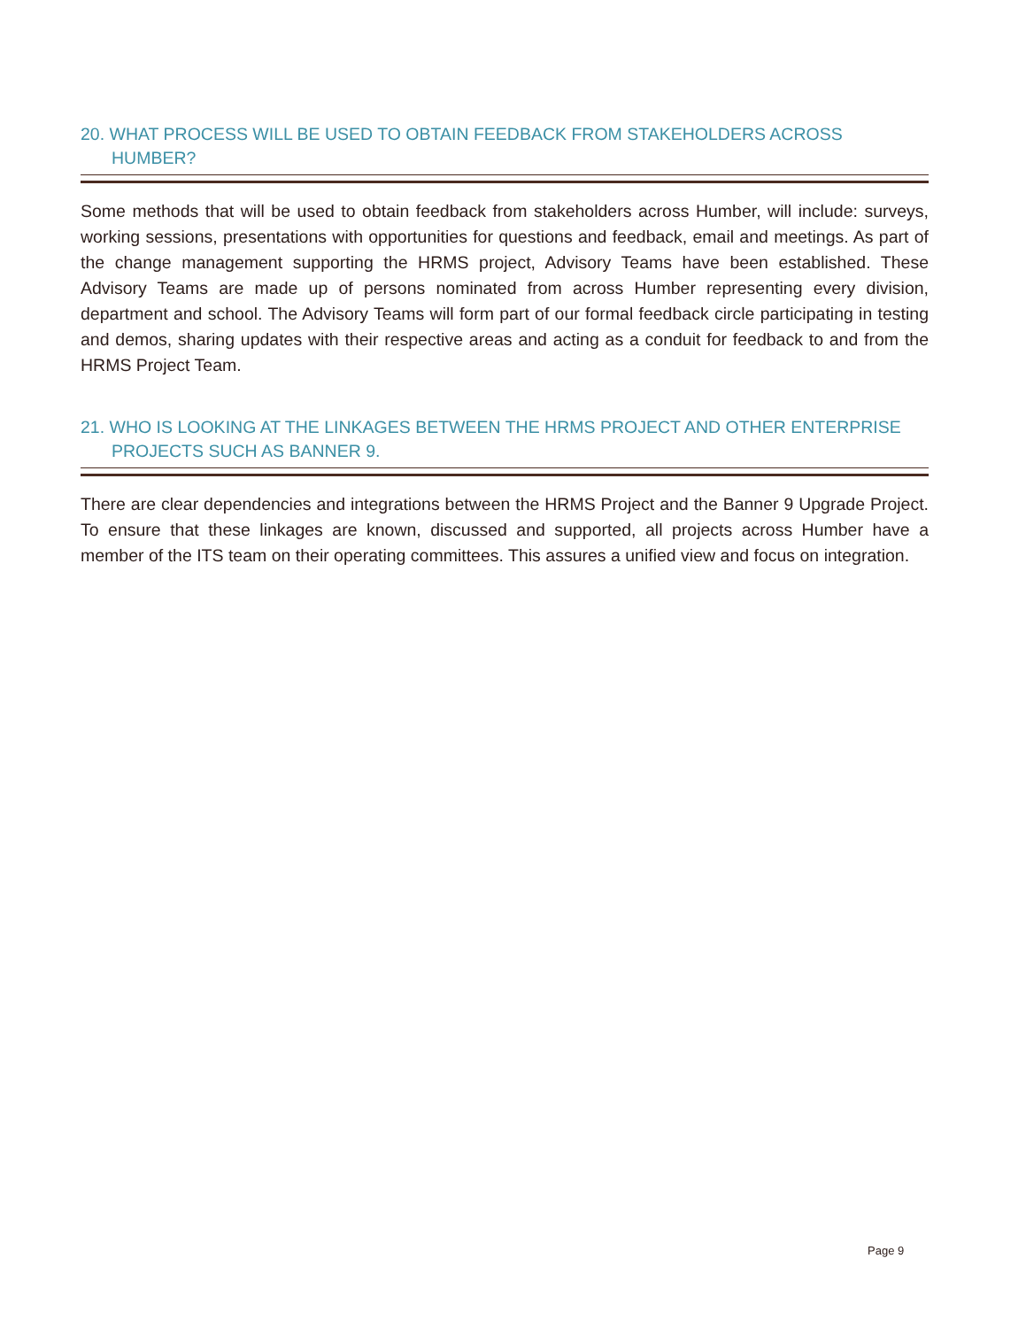20. WHAT PROCESS WILL BE USED TO OBTAIN FEEDBACK FROM STAKEHOLDERS ACROSS HUMBER?
Some methods that will be used to obtain feedback from stakeholders across Humber, will include: surveys, working sessions, presentations with opportunities for questions and feedback, email and meetings. As part of the change management supporting the HRMS project, Advisory Teams have been established. These Advisory Teams are made up of persons nominated from across Humber representing every division, department and school. The Advisory Teams will form part of our formal feedback circle participating in testing and demos, sharing updates with their respective areas and acting as a conduit for feedback to and from the HRMS Project Team.
21. WHO IS LOOKING AT THE LINKAGES BETWEEN THE HRMS PROJECT AND OTHER ENTERPRISE PROJECTS SUCH AS BANNER 9.
There are clear dependencies and integrations between the HRMS Project and the Banner 9 Upgrade Project. To ensure that these linkages are known, discussed and supported, all projects across Humber have a member of the ITS team on their operating committees. This assures a unified view and focus on integration.
Page 9